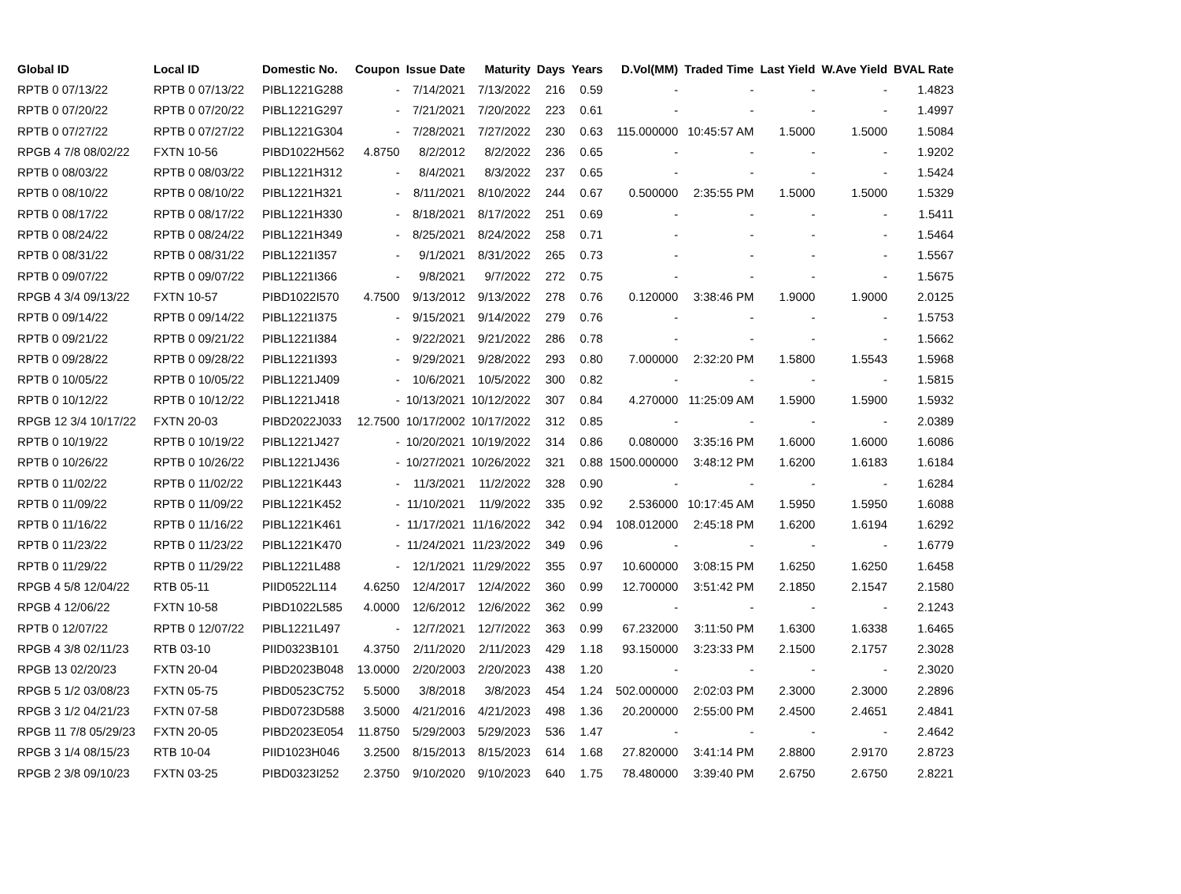| Global ID | Local ID | Domestic No. | Coupon | Issue Date | Maturity | Days | Years | D.Vol(MM) | Traded Time | Last Yield | W.Ave Yield | BVAL Rate |
| --- | --- | --- | --- | --- | --- | --- | --- | --- | --- | --- | --- | --- |
| RPTB 0 07/13/22 | RPTB 0 07/13/22 | PIBL1221G288 | - | 7/14/2021 | 7/13/2022 | 216 | 0.59 | - | - | - | - | 1.4823 |
| RPTB 0 07/20/22 | RPTB 0 07/20/22 | PIBL1221G297 | - | 7/21/2021 | 7/20/2022 | 223 | 0.61 | - | - | - | - | 1.4997 |
| RPTB 0 07/27/22 | RPTB 0 07/27/22 | PIBL1221G304 | - | 7/28/2021 | 7/27/2022 | 230 | 0.63 | 115.000000 | 10:45:57 AM | 1.5000 | 1.5000 | 1.5084 |
| RPGB 4 7/8 08/02/22 | FXTN 10-56 | PIBD1022H562 | 4.8750 | 8/2/2012 | 8/2/2022 | 236 | 0.65 | - | - | - | - | 1.9202 |
| RPTB 0 08/03/22 | RPTB 0 08/03/22 | PIBL1221H312 | - | 8/4/2021 | 8/3/2022 | 237 | 0.65 | - | - | - | - | 1.5424 |
| RPTB 0 08/10/22 | RPTB 0 08/10/22 | PIBL1221H321 | - | 8/11/2021 | 8/10/2022 | 244 | 0.67 | 0.500000 | 2:35:55 PM | 1.5000 | 1.5000 | 1.5329 |
| RPTB 0 08/17/22 | RPTB 0 08/17/22 | PIBL1221H330 | - | 8/18/2021 | 8/17/2022 | 251 | 0.69 | - | - | - | - | 1.5411 |
| RPTB 0 08/24/22 | RPTB 0 08/24/22 | PIBL1221H349 | - | 8/25/2021 | 8/24/2022 | 258 | 0.71 | - | - | - | - | 1.5464 |
| RPTB 0 08/31/22 | RPTB 0 08/31/22 | PIBL1221I357 | - | 9/1/2021 | 8/31/2022 | 265 | 0.73 | - | - | - | - | 1.5567 |
| RPTB 0 09/07/22 | RPTB 0 09/07/22 | PIBL1221I366 | - | 9/8/2021 | 9/7/2022 | 272 | 0.75 | - | - | - | - | 1.5675 |
| RPGB 4 3/4 09/13/22 | FXTN 10-57 | PIBD1022I570 | 4.7500 | 9/13/2012 | 9/13/2022 | 278 | 0.76 | 0.120000 | 3:38:46 PM | 1.9000 | 1.9000 | 2.0125 |
| RPTB 0 09/14/22 | RPTB 0 09/14/22 | PIBL1221I375 | - | 9/15/2021 | 9/14/2022 | 279 | 0.76 | - | - | - | - | 1.5753 |
| RPTB 0 09/21/22 | RPTB 0 09/21/22 | PIBL1221I384 | - | 9/22/2021 | 9/21/2022 | 286 | 0.78 | - | - | - | - | 1.5662 |
| RPTB 0 09/28/22 | RPTB 0 09/28/22 | PIBL1221I393 | - | 9/29/2021 | 9/28/2022 | 293 | 0.80 | 7.000000 | 2:32:20 PM | 1.5800 | 1.5543 | 1.5968 |
| RPTB 0 10/05/22 | RPTB 0 10/05/22 | PIBL1221J409 | - | 10/6/2021 | 10/5/2022 | 300 | 0.82 | - | - | - | - | 1.5815 |
| RPTB 0 10/12/22 | RPTB 0 10/12/22 | PIBL1221J418 | - | 10/13/2021 | 10/12/2022 | 307 | 0.84 | 4.270000 | 11:25:09 AM | 1.5900 | 1.5900 | 1.5932 |
| RPGB 12 3/4 10/17/22 | FXTN 20-03 | PIBD2022J033 | 12.7500 | 10/17/2002 | 10/17/2022 | 312 | 0.85 | - | - | - | - | 2.0389 |
| RPTB 0 10/19/22 | RPTB 0 10/19/22 | PIBL1221J427 | - | 10/20/2021 | 10/19/2022 | 314 | 0.86 | 0.080000 | 3:35:16 PM | 1.6000 | 1.6000 | 1.6086 |
| RPTB 0 10/26/22 | RPTB 0 10/26/22 | PIBL1221J436 | - | 10/27/2021 | 10/26/2022 | 321 | 0.88 | 1500.000000 | 3:48:12 PM | 1.6200 | 1.6183 | 1.6184 |
| RPTB 0 11/02/22 | RPTB 0 11/02/22 | PIBL1221K443 | - | 11/3/2021 | 11/2/2022 | 328 | 0.90 | - | - | - | - | 1.6284 |
| RPTB 0 11/09/22 | RPTB 0 11/09/22 | PIBL1221K452 | - | 11/10/2021 | 11/9/2022 | 335 | 0.92 | 2.536000 | 10:17:45 AM | 1.5950 | 1.5950 | 1.6088 |
| RPTB 0 11/16/22 | RPTB 0 11/16/22 | PIBL1221K461 | - | 11/17/2021 | 11/16/2022 | 342 | 0.94 | 108.012000 | 2:45:18 PM | 1.6200 | 1.6194 | 1.6292 |
| RPTB 0 11/23/22 | RPTB 0 11/23/22 | PIBL1221K470 | - | 11/24/2021 | 11/23/2022 | 349 | 0.96 | - | - | - | - | 1.6779 |
| RPTB 0 11/29/22 | RPTB 0 11/29/22 | PIBL1221L488 | - | 12/1/2021 | 11/29/2022 | 355 | 0.97 | 10.600000 | 3:08:15 PM | 1.6250 | 1.6250 | 1.6458 |
| RPGB 4 5/8 12/04/22 | RTB 05-11 | PIID0522L114 | 4.6250 | 12/4/2017 | 12/4/2022 | 360 | 0.99 | 12.700000 | 3:51:42 PM | 2.1850 | 2.1547 | 2.1580 |
| RPGB 4 12/06/22 | FXTN 10-58 | PIBD1022L585 | 4.0000 | 12/6/2012 | 12/6/2022 | 362 | 0.99 | - | - | - | - | 2.1243 |
| RPTB 0 12/07/22 | RPTB 0 12/07/22 | PIBL1221L497 | - | 12/7/2021 | 12/7/2022 | 363 | 0.99 | 67.232000 | 3:11:50 PM | 1.6300 | 1.6338 | 1.6465 |
| RPGB 4 3/8 02/11/23 | RTB 03-10 | PIID0323B101 | 4.3750 | 2/11/2020 | 2/11/2023 | 429 | 1.18 | 93.150000 | 3:23:33 PM | 2.1500 | 2.1757 | 2.3028 |
| RPGB 13 02/20/23 | FXTN 20-04 | PIBD2023B048 | 13.0000 | 2/20/2003 | 2/20/2023 | 438 | 1.20 | - | - | - | - | 2.3020 |
| RPGB 5 1/2 03/08/23 | FXTN 05-75 | PIBD0523C752 | 5.5000 | 3/8/2018 | 3/8/2023 | 454 | 1.24 | 502.000000 | 2:02:03 PM | 2.3000 | 2.3000 | 2.2896 |
| RPGB 3 1/2 04/21/23 | FXTN 07-58 | PIBD0723D588 | 3.5000 | 4/21/2016 | 4/21/2023 | 498 | 1.36 | 20.200000 | 2:55:00 PM | 2.4500 | 2.4651 | 2.4841 |
| RPGB 11 7/8 05/29/23 | FXTN 20-05 | PIBD2023E054 | 11.8750 | 5/29/2003 | 5/29/2023 | 536 | 1.47 | - | - | - | - | 2.4642 |
| RPGB 3 1/4 08/15/23 | RTB 10-04 | PIID1023H046 | 3.2500 | 8/15/2013 | 8/15/2023 | 614 | 1.68 | 27.820000 | 3:41:14 PM | 2.8800 | 2.9170 | 2.8723 |
| RPGB 2 3/8 09/10/23 | FXTN 03-25 | PIBD0323I252 | 2.3750 | 9/10/2020 | 9/10/2023 | 640 | 1.75 | 78.480000 | 3:39:40 PM | 2.6750 | 2.6750 | 2.8221 |